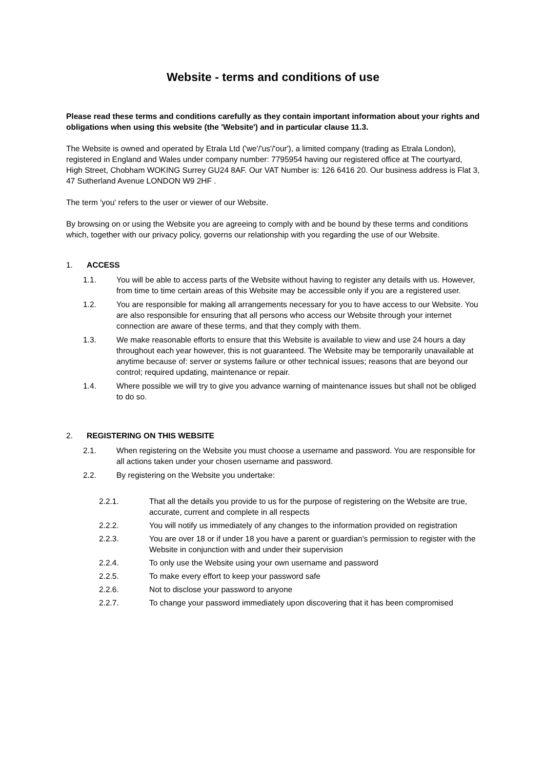Website - terms and conditions of use
Please read these terms and conditions carefully as they contain important information about your rights and obligations when using this website (the 'Website') and in particular clause 11.3.
The Website is owned and operated by Etrala Ltd ('we'/'us'/'our'), a limited company (trading as Etrala London), registered in England and Wales under company number: 7795954 having our registered office at The courtyard, High Street, Chobham WOKING Surrey GU24 8AF. Our VAT Number is: 126 6416 20. Our business address is Flat 3, 47 Sutherland Avenue LONDON W9 2HF .
The term 'you' refers to the user or viewer of our Website.
By browsing on or using the Website you are agreeing to comply with and be bound by these terms and conditions which, together with our privacy policy, governs our relationship with you regarding the use of our Website.
1. ACCESS
1.1. You will be able to access parts of the Website without having to register any details with us. However, from time to time certain areas of this Website may be accessible only if you are a registered user.
1.2. You are responsible for making all arrangements necessary for you to have access to our Website. You are also responsible for ensuring that all persons who access our Website through your internet connection are aware of these terms, and that they comply with them.
1.3. We make reasonable efforts to ensure that this Website is available to view and use 24 hours a day throughout each year however, this is not guaranteed. The Website may be temporarily unavailable at anytime because of: server or systems failure or other technical issues; reasons that are beyond our control; required updating, maintenance or repair.
1.4. Where possible we will try to give you advance warning of maintenance issues but shall not be obliged to do so.
2. REGISTERING ON THIS WEBSITE
2.1. When registering on the Website you must choose a username and password. You are responsible for all actions taken under your chosen username and password.
2.2. By registering on the Website you undertake:
2.2.1. That all the details you provide to us for the purpose of registering on the Website are true, accurate, current and complete in all respects
2.2.2. You will notify us immediately of any changes to the information provided on registration
2.2.3. You are over 18 or if under 18 you have a parent or guardian's permission to register with the Website in conjunction with and under their supervision
2.2.4. To only use the Website using your own username and password
2.2.5. To make every effort to keep your password safe
2.2.6. Not to disclose your password to anyone
2.2.7. To change your password immediately upon discovering that it has been compromised